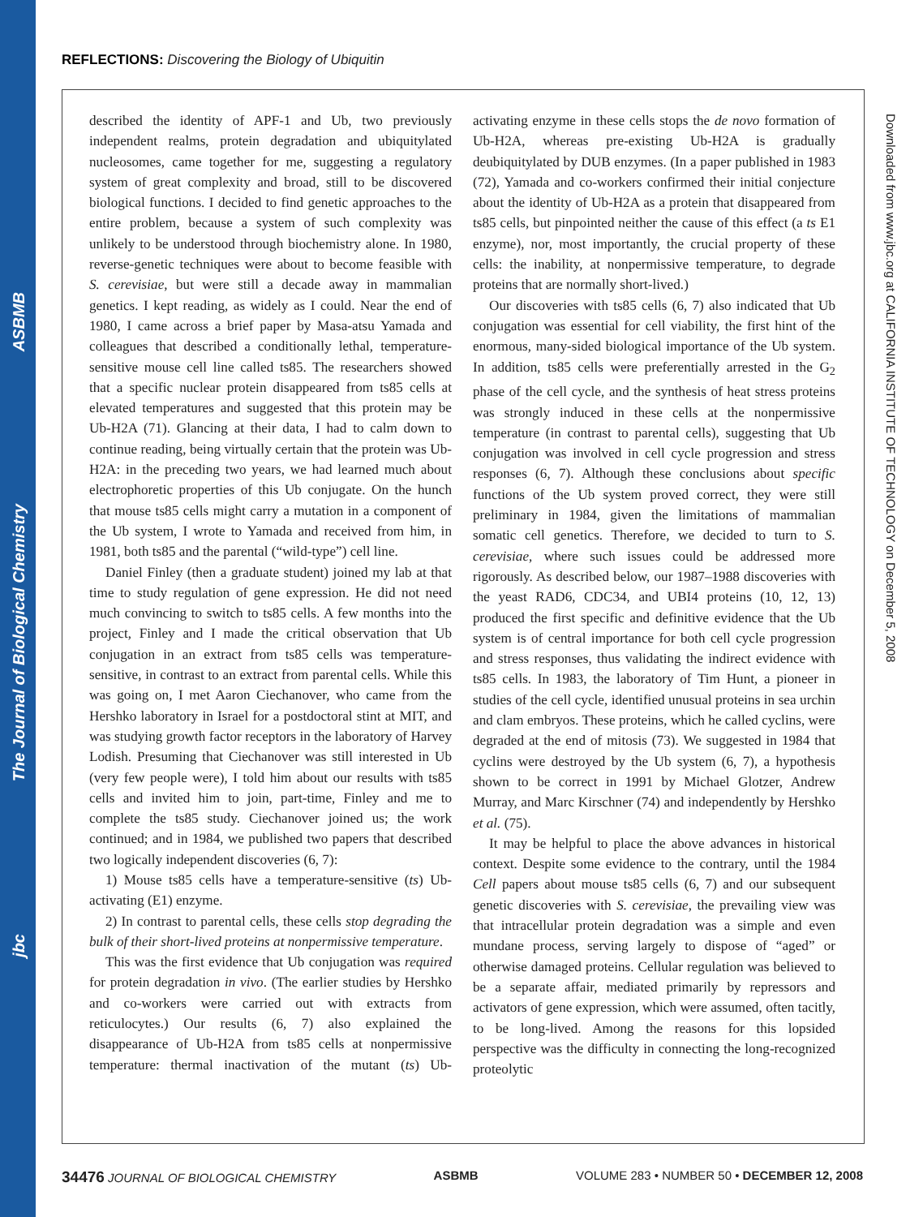ASBMB
The Journal of Biological Chemistry
jbc
REFLECTIONS: Discovering the Biology of Ubiquitin
described the identity of APF-1 and Ub, two previously independent realms, protein degradation and ubiquitylated nucleosomes, came together for me, suggesting a regulatory system of great complexity and broad, still to be discovered biological functions. I decided to find genetic approaches to the entire problem, because a system of such complexity was unlikely to be understood through biochemistry alone. In 1980, reverse-genetic techniques were about to become feasible with S. cerevisiae, but were still a decade away in mammalian genetics. I kept reading, as widely as I could. Near the end of 1980, I came across a brief paper by Masa-atsu Yamada and colleagues that described a conditionally lethal, temperature-sensitive mouse cell line called ts85. The researchers showed that a specific nuclear protein disappeared from ts85 cells at elevated temperatures and suggested that this protein may be Ub-H2A (71). Glancing at their data, I had to calm down to continue reading, being virtually certain that the protein was Ub-H2A: in the preceding two years, we had learned much about electrophoretic properties of this Ub conjugate. On the hunch that mouse ts85 cells might carry a mutation in a component of the Ub system, I wrote to Yamada and received from him, in 1981, both ts85 and the parental (“wild-type”) cell line.
Daniel Finley (then a graduate student) joined my lab at that time to study regulation of gene expression. He did not need much convincing to switch to ts85 cells. A few months into the project, Finley and I made the critical observation that Ub conjugation in an extract from ts85 cells was temperature-sensitive, in contrast to an extract from parental cells. While this was going on, I met Aaron Ciechanover, who came from the Hershko laboratory in Israel for a postdoctoral stint at MIT, and was studying growth factor receptors in the laboratory of Harvey Lodish. Presuming that Ciechanover was still interested in Ub (very few people were), I told him about our results with ts85 cells and invited him to join, part-time, Finley and me to complete the ts85 study. Ciechanover joined us; the work continued; and in 1984, we published two papers that described two logically independent discoveries (6, 7):
1) Mouse ts85 cells have a temperature-sensitive (ts) Ub-activating (E1) enzyme.
2) In contrast to parental cells, these cells stop degrading the bulk of their short-lived proteins at nonpermissive temperature.
This was the first evidence that Ub conjugation was required for protein degradation in vivo. (The earlier studies by Hershko and co-workers were carried out with extracts from reticulocytes.) Our results (6, 7) also explained the disappearance of Ub-H2A from ts85 cells at nonpermissive temperature: thermal inactivation of the mutant (ts) Ub-activating enzyme in these cells stops the de novo formation of Ub-H2A, whereas pre-existing Ub-H2A is gradually deubiquitylated by DUB enzymes. (In a paper published in 1983 (72), Yamada and co-workers confirmed their initial conjecture about the identity of Ub-H2A as a protein that disappeared from ts85 cells, but pinpointed neither the cause of this effect (a ts E1 enzyme), nor, most importantly, the crucial property of these cells: the inability, at nonpermissive temperature, to degrade proteins that are normally short-lived.)
Our discoveries with ts85 cells (6, 7) also indicated that Ub conjugation was essential for cell viability, the first hint of the enormous, many-sided biological importance of the Ub system. In addition, ts85 cells were preferentially arrested in the G<sub>2</sub> phase of the cell cycle, and the synthesis of heat stress proteins was strongly induced in these cells at the nonpermissive temperature (in contrast to parental cells), suggesting that Ub conjugation was involved in cell cycle progression and stress responses (6, 7). Although these conclusions about specific functions of the Ub system proved correct, they were still preliminary in 1984, given the limitations of mammalian somatic cell genetics. Therefore, we decided to turn to S. cerevisiae, where such issues could be addressed more rigorously. As described below, our 1987–1988 discoveries with the yeast RAD6, CDC34, and UBI4 proteins (10, 12, 13) produced the first specific and definitive evidence that the Ub system is of central importance for both cell cycle progression and stress responses, thus validating the indirect evidence with ts85 cells. In 1983, the laboratory of Tim Hunt, a pioneer in studies of the cell cycle, identified unusual proteins in sea urchin and clam embryos. These proteins, which he called cyclins, were degraded at the end of mitosis (73). We suggested in 1984 that cyclins were destroyed by the Ub system (6, 7), a hypothesis shown to be correct in 1991 by Michael Glotzer, Andrew Murray, and Marc Kirschner (74) and independently by Hershko et al. (75).
It may be helpful to place the above advances in historical context. Despite some evidence to the contrary, until the 1984 Cell papers about mouse ts85 cells (6, 7) and our subsequent genetic discoveries with S. cerevisiae, the prevailing view was that intracellular protein degradation was a simple and even mundane process, serving largely to dispose of “aged” or otherwise damaged proteins. Cellular regulation was believed to be a separate affair, mediated primarily by repressors and activators of gene expression, which were assumed, often tacitly, to be long-lived. Among the reasons for this lopsided perspective was the difficulty in connecting the long-recognized proteolytic
Downloaded from www.jbc.org at CALIFORNIA INSTITUTE OF TECHNOLOGY on December 5, 2008
34476 JOURNAL OF BIOLOGICAL CHEMISTRY ASBMB VOLUME 283 • NUMBER 50 • DECEMBER 12, 2008